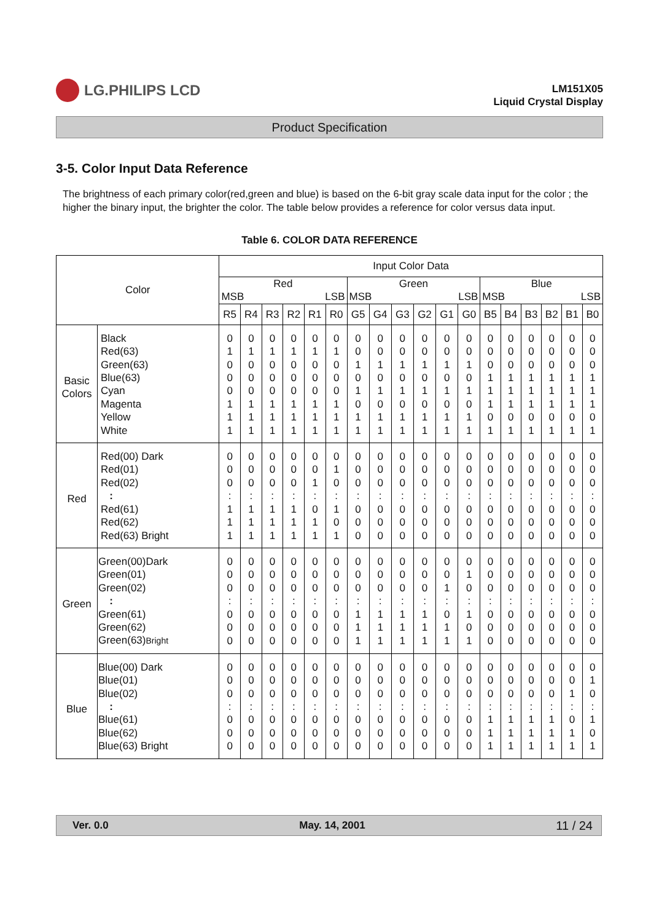LG.PHILIPS LCD
LM151X05
Liquid Crystal Display
Product Specification
3-5. Color Input Data Reference
The brightness of each primary color(red,green and blue) is based on the 6-bit gray scale data input for the color ; the higher the binary input, the brighter the color. The table below provides a reference for color versus data input.
Table 6. COLOR DATA REFERENCE
| Color | | Input Color Data | | | | | | | | | | | | | | | | | |
| --- | --- | --- | --- | --- | --- | --- | --- | --- | --- | --- | --- | --- | --- | --- | --- | --- | --- | --- | --- |
| | | Red MSB LSB | | | | | | Green MSB LSB | | | | | | Blue MSB LSB | | | | | |
| | | R5 | R4 | R3 | R2 | R1 | R0 | G5 | G4 | G3 | G2 | G1 | G0 | B5 | B4 | B3 | B2 | B1 | B0 |
| Basic Colors | Black | 0 | 0 | 0 | 0 | 0 | 0 | 0 | 0 | 0 | 0 | 0 | 0 | 0 | 0 | 0 | 0 | 0 | 0 |
| | Red(63) | 1 | 1 | 1 | 1 | 1 | 1 | 0 | 0 | 0 | 0 | 0 | 0 | 0 | 0 | 0 | 0 | 0 | 0 |
| | Green(63) | 0 | 0 | 0 | 0 | 0 | 0 | 1 | 1 | 1 | 1 | 1 | 1 | 0 | 0 | 0 | 0 | 0 | 0 |
| | Blue(63) | 0 | 0 | 0 | 0 | 0 | 0 | 0 | 0 | 0 | 0 | 0 | 0 | 1 | 1 | 1 | 1 | 1 | 1 |
| | Cyan | 0 | 0 | 0 | 0 | 0 | 0 | 1 | 1 | 1 | 1 | 1 | 1 | 1 | 1 | 1 | 1 | 1 | 1 |
| | Magenta | 1 | 1 | 1 | 1 | 1 | 1 | 0 | 0 | 0 | 0 | 0 | 0 | 1 | 1 | 1 | 1 | 1 | 1 |
| | Yellow | 1 | 1 | 1 | 1 | 1 | 1 | 1 | 1 | 1 | 1 | 1 | 1 | 0 | 0 | 0 | 0 | 0 | 0 |
| | White | 1 | 1 | 1 | 1 | 1 | 1 | 1 | 1 | 1 | 1 | 1 | 1 | 1 | 1 | 1 | 1 | 1 | 1 |
| Red | Red(00) Dark | 0 | 0 | 0 | 0 | 0 | 0 | 0 | 0 | 0 | 0 | 0 | 0 | 0 | 0 | 0 | 0 | 0 | 0 |
| | Red(01) | 0 | 0 | 0 | 0 | 0 | 1 | 0 | 0 | 0 | 0 | 0 | 0 | 0 | 0 | 0 | 0 | 0 | 0 |
| | Red(02) | 0 | 0 | 0 | 0 | 1 | 0 | 0 | 0 | 0 | 0 | 0 | 0 | 0 | 0 | 0 | 0 | 0 | 0 |
| | : | : | : | : | : | : | : | : | : | : | : | : | : | : | : | : | : | : | : |
| | Red(61) | 1 | 1 | 1 | 1 | 0 | 1 | 0 | 0 | 0 | 0 | 0 | 0 | 0 | 0 | 0 | 0 | 0 | 0 |
| | Red(62) | 1 | 1 | 1 | 1 | 1 | 0 | 0 | 0 | 0 | 0 | 0 | 0 | 0 | 0 | 0 | 0 | 0 | 0 |
| | Red(63) Bright | 1 | 1 | 1 | 1 | 1 | 1 | 0 | 0 | 0 | 0 | 0 | 0 | 0 | 0 | 0 | 0 | 0 | 0 |
| Green | Green(00)Dark | 0 | 0 | 0 | 0 | 0 | 0 | 0 | 0 | 0 | 0 | 0 | 0 | 0 | 0 | 0 | 0 | 0 | 0 |
| | Green(01) | 0 | 0 | 0 | 0 | 0 | 0 | 0 | 0 | 0 | 0 | 0 | 1 | 0 | 0 | 0 | 0 | 0 | 0 |
| | Green(02) | 0 | 0 | 0 | 0 | 0 | 0 | 0 | 0 | 0 | 0 | 1 | 0 | 0 | 0 | 0 | 0 | 0 | 0 |
| | : | : | : | : | : | : | : | : | : | : | : | : | : | : | : | : | : | : | : |
| | Green(61) | 0 | 0 | 0 | 0 | 0 | 0 | 1 | 1 | 1 | 1 | 0 | 1 | 0 | 0 | 0 | 0 | 0 | 0 |
| | Green(62) | 0 | 0 | 0 | 0 | 0 | 0 | 1 | 1 | 1 | 1 | 1 | 0 | 0 | 0 | 0 | 0 | 0 | 0 |
| | Green(63) Bright | 0 | 0 | 0 | 0 | 0 | 0 | 1 | 1 | 1 | 1 | 1 | 1 | 0 | 0 | 0 | 0 | 0 | 0 |
| Blue | Blue(00) Dark | 0 | 0 | 0 | 0 | 0 | 0 | 0 | 0 | 0 | 0 | 0 | 0 | 0 | 0 | 0 | 0 | 0 | 0 |
| | Blue(01) | 0 | 0 | 0 | 0 | 0 | 0 | 0 | 0 | 0 | 0 | 0 | 0 | 0 | 0 | 0 | 0 | 0 | 1 |
| | Blue(02) | 0 | 0 | 0 | 0 | 0 | 0 | 0 | 0 | 0 | 0 | 0 | 0 | 0 | 0 | 0 | 0 | 1 | 0 |
| | : | : | : | : | : | : | : | : | : | : | : | : | : | : | : | : | : | : | : |
| | Blue(61) | 0 | 0 | 0 | 0 | 0 | 0 | 0 | 0 | 0 | 0 | 0 | 0 | 1 | 1 | 1 | 1 | 0 | 1 |
| | Blue(62) | 0 | 0 | 0 | 0 | 0 | 0 | 0 | 0 | 0 | 0 | 0 | 0 | 1 | 1 | 1 | 1 | 1 | 0 |
| | Blue(63) Bright | 0 | 0 | 0 | 0 | 0 | 0 | 0 | 0 | 0 | 0 | 0 | 0 | 1 | 1 | 1 | 1 | 1 | 1 |
Ver. 0.0 May. 14, 2001 11 / 24